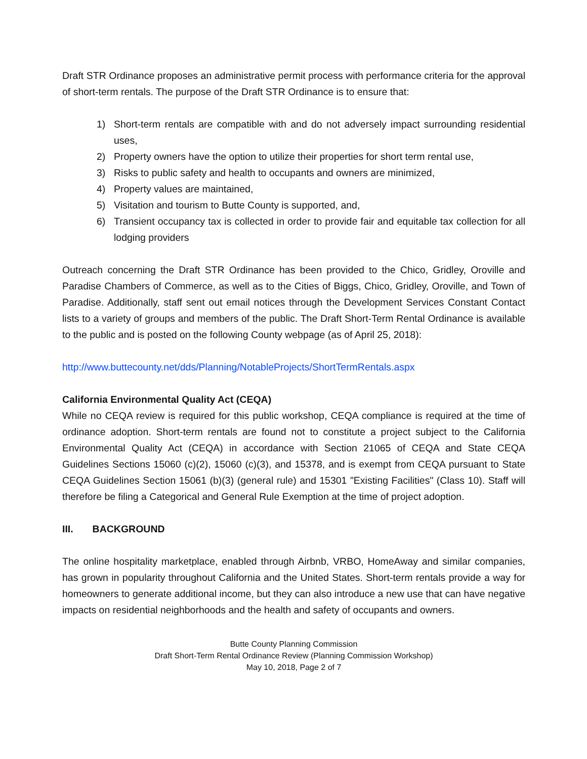Draft STR Ordinance proposes an administrative permit process with performance criteria for the approval of short-term rentals. The purpose of the Draft STR Ordinance is to ensure that:
1) Short-term rentals are compatible with and do not adversely impact surrounding residential uses,
2) Property owners have the option to utilize their properties for short term rental use,
3) Risks to public safety and health to occupants and owners are minimized,
4) Property values are maintained,
5) Visitation and tourism to Butte County is supported, and,
6) Transient occupancy tax is collected in order to provide fair and equitable tax collection for all lodging providers
Outreach concerning the Draft STR Ordinance has been provided to the Chico, Gridley, Oroville and Paradise Chambers of Commerce, as well as to the Cities of Biggs, Chico, Gridley, Oroville, and Town of Paradise. Additionally, staff sent out email notices through the Development Services Constant Contact lists to a variety of groups and members of the public. The Draft Short-Term Rental Ordinance is available to the public and is posted on the following County webpage (as of April 25, 2018):
http://www.buttecounty.net/dds/Planning/NotableProjects/ShortTermRentals.aspx
California Environmental Quality Act (CEQA)
While no CEQA review is required for this public workshop, CEQA compliance is required at the time of ordinance adoption. Short-term rentals are found not to constitute a project subject to the California Environmental Quality Act (CEQA) in accordance with Section 21065 of CEQA and State CEQA Guidelines Sections 15060 (c)(2), 15060 (c)(3), and 15378, and is exempt from CEQA pursuant to State CEQA Guidelines Section 15061 (b)(3) (general rule) and 15301 "Existing Facilities" (Class 10). Staff will therefore be filing a Categorical and General Rule Exemption at the time of project adoption.
III. BACKGROUND
The online hospitality marketplace, enabled through Airbnb, VRBO, HomeAway and similar companies, has grown in popularity throughout California and the United States. Short-term rentals provide a way for homeowners to generate additional income, but they can also introduce a new use that can have negative impacts on residential neighborhoods and the health and safety of occupants and owners.
Butte County Planning Commission
Draft Short-Term Rental Ordinance Review (Planning Commission Workshop)
May 10, 2018, Page 2 of 7